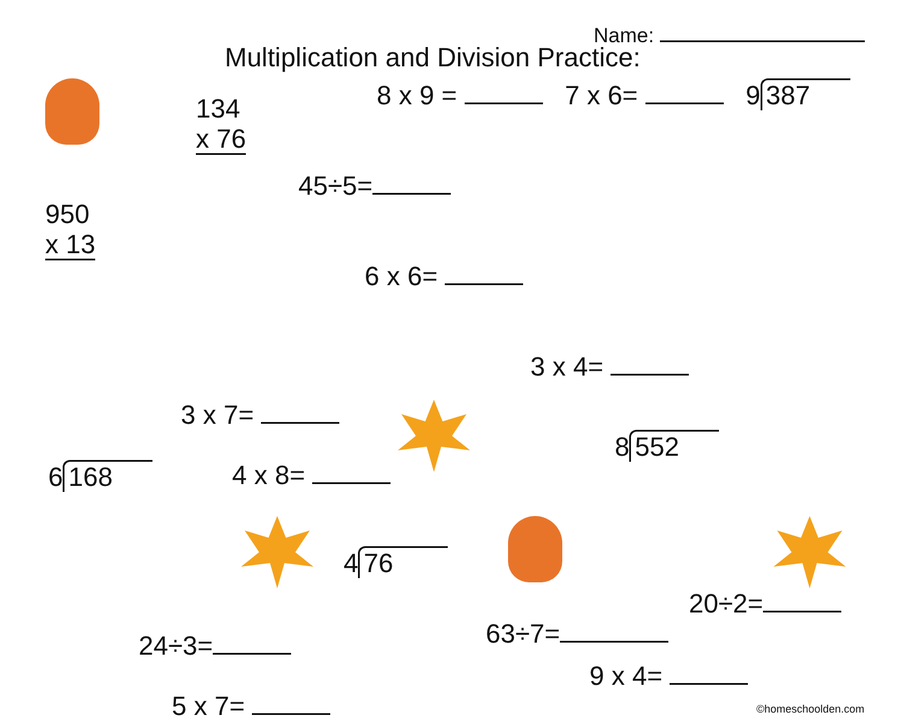Name:
Multiplication and Division Practice:
950
x 13
134
x 76
8 x 9 = 7 x 6= 9 387
45÷5=
6 x 6=
3 x 4=
6 168
3 x 7=
4 x 8=
8 552
4 76
20÷2=
24÷3=
63÷7=
9 x 4=
5 x 7=
©homeschoolden.com